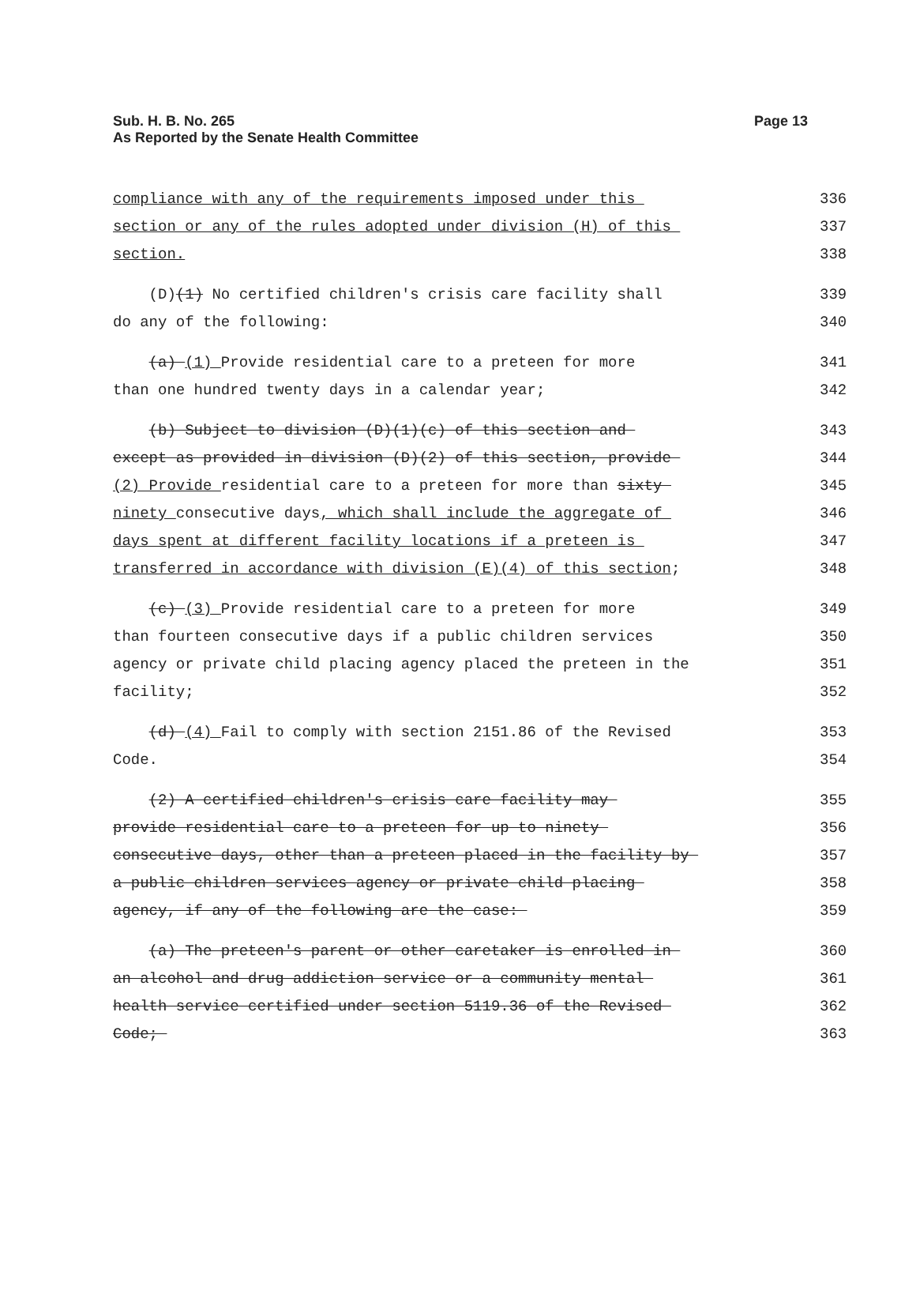Sub. H. B. No. 265 Page 13
As Reported by the Senate Health Committee
compliance with any of the requirements imposed under this
336
section or any of the rules adopted under division (H) of this
337
section.
338
(D)(1) No certified children's crisis care facility shall
339
do any of the following:
340
(a) (1) Provide residential care to a preteen for more
341
than one hundred twenty days in a calendar year;
342
(b) Subject to division (D)(1)(c) of this section and
343
except as provided in division (D)(2) of this section, provide
344
(2) Provide residential care to a preteen for more than sixty
345
ninety consecutive days, which shall include the aggregate of
346
days spent at different facility locations if a preteen is
347
transferred in accordance with division (E)(4) of this section;
348
(c) (3) Provide residential care to a preteen for more
349
than fourteen consecutive days if a public children services
350
agency or private child placing agency placed the preteen in the
351
facility;
352
(d) (4) Fail to comply with section 2151.86 of the Revised
353
Code.
354
(2) A certified children's crisis care facility may
355
provide residential care to a preteen for up to ninety
356
consecutive days, other than a preteen placed in the facility by
357
a public children services agency or private child placing
358
agency, if any of the following are the case:
359
(a) The preteen's parent or other caretaker is enrolled in
360
an alcohol and drug addiction service or a community mental
361
health service certified under section 5119.36 of the Revised
362
Code;
363